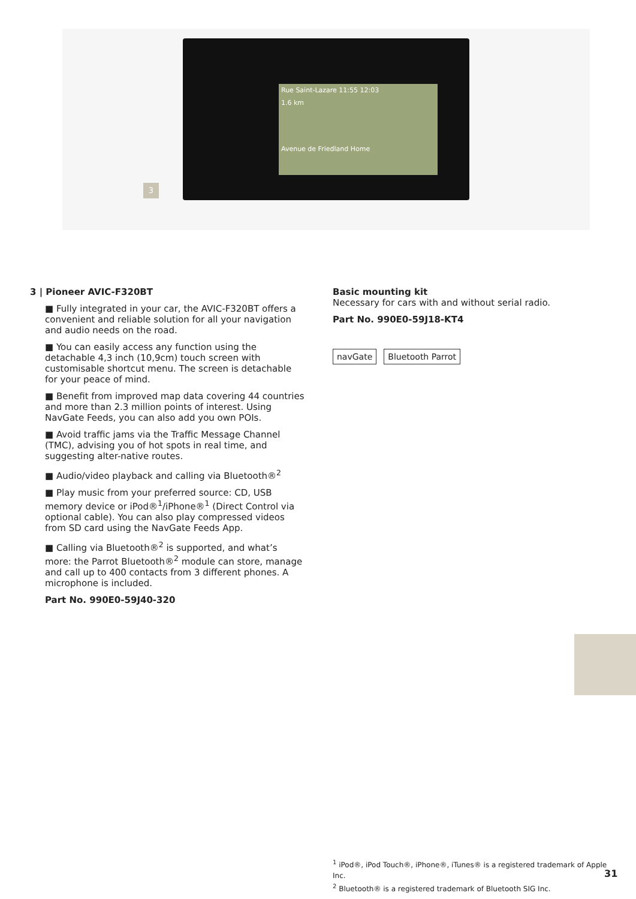Rue Saint-Lazare 11:55 12:03
1.6 km
Avenue de Friedland Home
3
3 | Pioneer AVIC-F320BT
■ Fully integrated in your car, the AVIC-F320BT offers a convenient and reliable solution for all your navigation and audio needs on the road.
■ You can easily access any function using the detachable 4,3 inch (10,9cm) touch screen with customisable shortcut menu. The screen is detachable for your peace of mind.
■ Benefit from improved map data covering 44 countries and more than 2.3 million points of interest. Using NavGate Feeds, you can also add you own POIs.
■ Avoid traffic jams via the Traffic Message Channel (TMC), advising you of hot spots in real time, and suggesting alter-native routes.
■ Audio/video playback and calling via Bluetooth®<sup>2</sup>
■ Play music from your preferred source: CD, USB memory device or iPod®<sup>1</sup>/iPhone®<sup>1</sup> (Direct Control via optional cable). You can also play compressed videos from SD card using the NavGate Feeds App.
■ Calling via Bluetooth®<sup>2</sup> is supported, and what’s more: the Parrot Bluetooth®<sup>2</sup> module can store, manage and call up to 400 contacts from 3 different phones. A microphone is included.
Part No. 990E0-59J40-320
Basic mounting kit
Necessary for cars with and without serial radio.
Part No. 990E0-59J18-KT4
navGate Bluetooth Parrot
<sup>1</sup> iPod®, iPod Touch®, iPhone®, iTunes® is a registered trademark of Apple Inc.
<sup>2</sup> Bluetooth® is a registered trademark of Bluetooth SIG Inc.
31